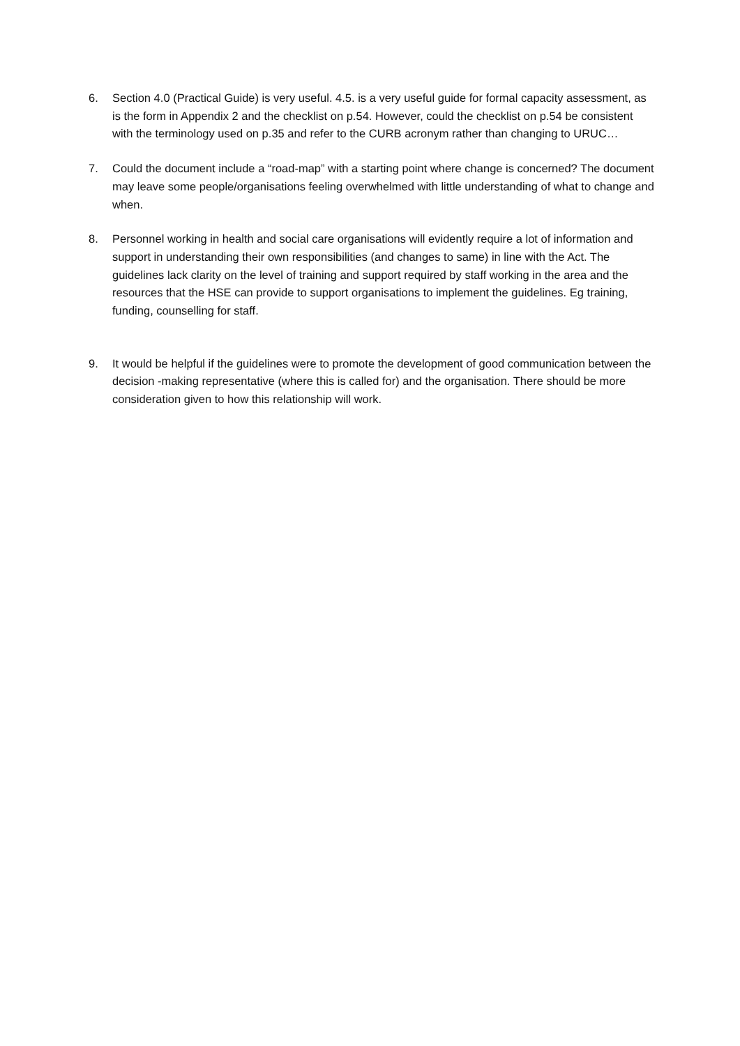6. Section 4.0 (Practical Guide) is very useful. 4.5. is a very useful guide for formal capacity assessment, as is the form in Appendix 2 and the checklist on p.54. However, could the checklist on p.54 be consistent with the terminology used on p.35 and refer to the CURB acronym rather than changing to URUC…
7. Could the document include a “road-map” with a starting point where change is concerned? The document may leave some people/organisations feeling overwhelmed with little understanding of what to change and when.
8. Personnel working in health and social care organisations will evidently require a lot of information and support in understanding their own responsibilities (and changes to same) in line with the Act. The guidelines lack clarity on the level of training and support required by staff working in the area and the resources that the HSE can provide to support organisations to implement the guidelines. Eg training, funding, counselling for staff.
9. It would be helpful if the guidelines were to promote the development of good communication between the decision -making representative (where this is called for) and the organisation. There should be more consideration given to how this relationship will work.